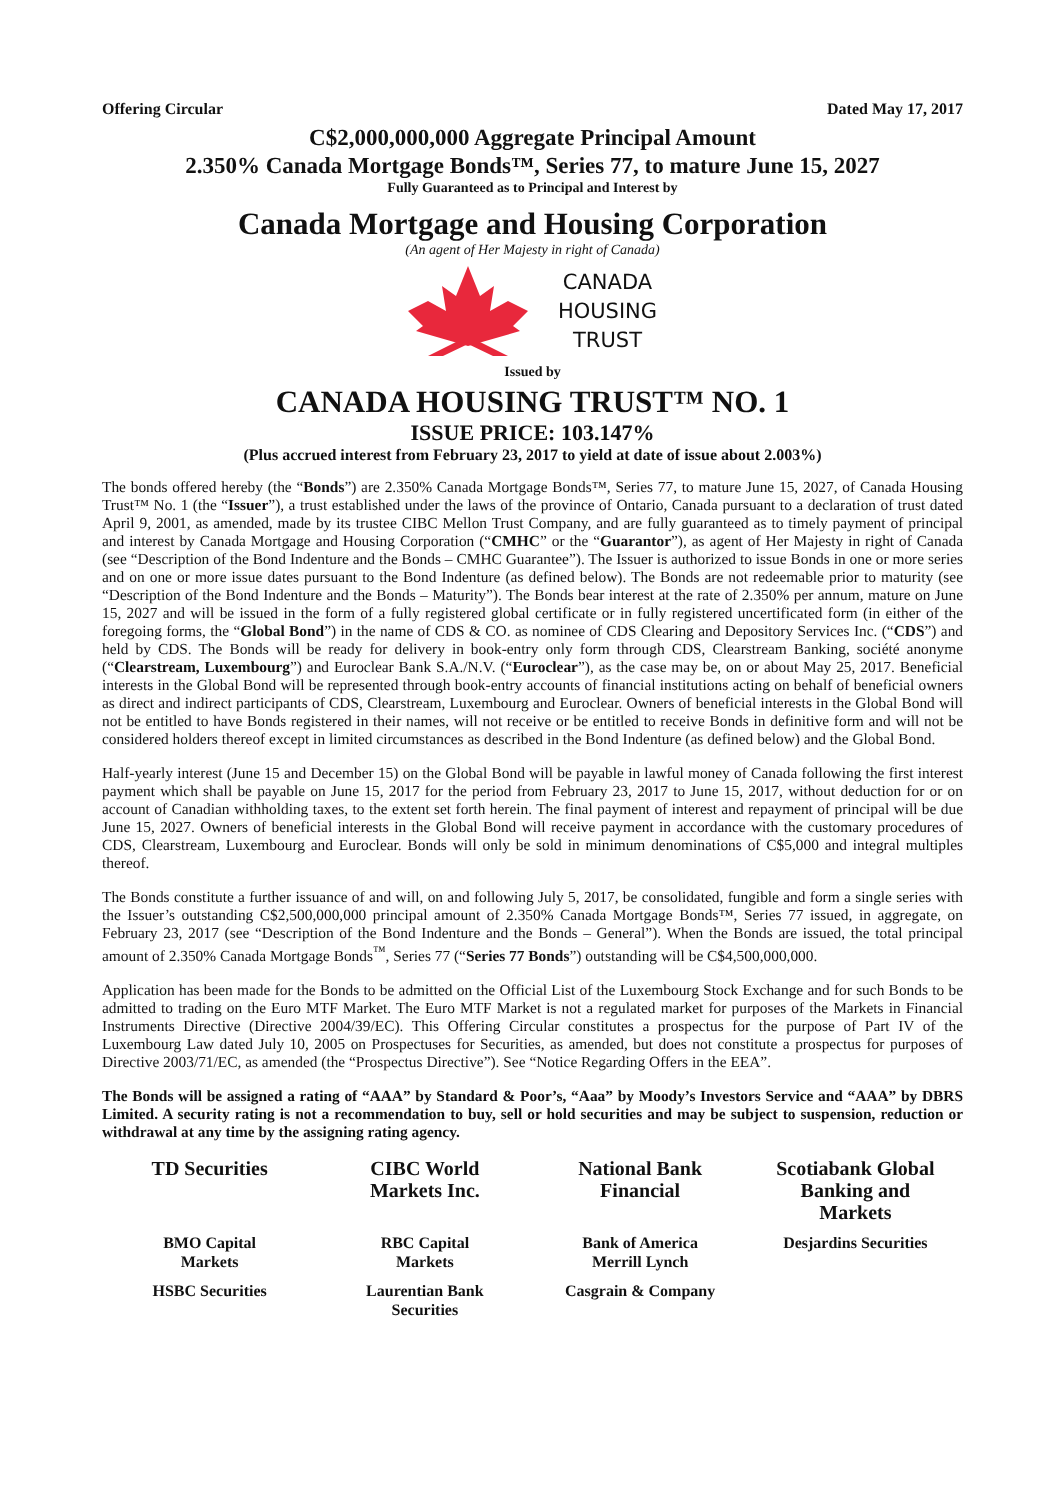Offering Circular Dated May 17, 2017
C$2,000,000,000 Aggregate Principal Amount
2.350% Canada Mortgage Bonds™, Series 77, to mature June 15, 2027
Fully Guaranteed as to Principal and Interest by
Canada Mortgage and Housing Corporation
(An agent of Her Majesty in right of Canada)
CANADA
HOUSING
TRUST
Issued by
CANADA HOUSING TRUST™ NO. 1
ISSUE PRICE: 103.147%
(Plus accrued interest from February 23, 2017 to yield at date of issue about 2.003%)
The bonds offered hereby (the “Bonds”) are 2.350% Canada Mortgage Bonds™, Series 77, to mature June 15, 2027, of Canada Housing Trust™ No. 1 (the “Issuer”), a trust established under the laws of the province of Ontario, Canada pursuant to a declaration of trust dated April 9, 2001, as amended, made by its trustee CIBC Mellon Trust Company, and are fully guaranteed as to timely payment of principal and interest by Canada Mortgage and Housing Corporation (“CMHC” or the “Guarantor”), as agent of Her Majesty in right of Canada (see “Description of the Bond Indenture and the Bonds – CMHC Guarantee”). The Issuer is authorized to issue Bonds in one or more series and on one or more issue dates pursuant to the Bond Indenture (as defined below). The Bonds are not redeemable prior to maturity (see “Description of the Bond Indenture and the Bonds – Maturity”). The Bonds bear interest at the rate of 2.350% per annum, mature on June 15, 2027 and will be issued in the form of a fully registered global certificate or in fully registered uncertificated form (in either of the foregoing forms, the “Global Bond”) in the name of CDS & CO. as nominee of CDS Clearing and Depository Services Inc. (“CDS”) and held by CDS. The Bonds will be ready for delivery in book-entry only form through CDS, Clearstream Banking, société anonyme (“Clearstream, Luxembourg”) and Euroclear Bank S.A./N.V. (“Euroclear”), as the case may be, on or about May 25, 2017. Beneficial interests in the Global Bond will be represented through book-entry accounts of financial institutions acting on behalf of beneficial owners as direct and indirect participants of CDS, Clearstream, Luxembourg and Euroclear. Owners of beneficial interests in the Global Bond will not be entitled to have Bonds registered in their names, will not receive or be entitled to receive Bonds in definitive form and will not be considered holders thereof except in limited circumstances as described in the Bond Indenture (as defined below) and the Global Bond.
Half-yearly interest (June 15 and December 15) on the Global Bond will be payable in lawful money of Canada following the first interest payment which shall be payable on June 15, 2017 for the period from February 23, 2017 to June 15, 2017, without deduction for or on account of Canadian withholding taxes, to the extent set forth herein. The final payment of interest and repayment of principal will be due June 15, 2027. Owners of beneficial interests in the Global Bond will receive payment in accordance with the customary procedures of CDS, Clearstream, Luxembourg and Euroclear. Bonds will only be sold in minimum denominations of C$5,000 and integral multiples thereof.
The Bonds constitute a further issuance of and will, on and following July 5, 2017, be consolidated, fungible and form a single series with the Issuer’s outstanding C$2,500,000,000 principal amount of 2.350% Canada Mortgage Bonds™, Series 77 issued, in aggregate, on February 23, 2017 (see “Description of the Bond Indenture and the Bonds – General”). When the Bonds are issued, the total principal amount of 2.350% Canada Mortgage Bonds<sup>™</sup>, Series 77 (“Series 77 Bonds”) outstanding will be C$4,500,000,000.
Application has been made for the Bonds to be admitted on the Official List of the Luxembourg Stock Exchange and for such Bonds to be admitted to trading on the Euro MTF Market. The Euro MTF Market is not a regulated market for purposes of the Markets in Financial Instruments Directive (Directive 2004/39/EC). This Offering Circular constitutes a prospectus for the purpose of Part IV of the Luxembourg Law dated July 10, 2005 on Prospectuses for Securities, as amended, but does not constitute a prospectus for purposes of Directive 2003/71/EC, as amended (the “Prospectus Directive”). See “Notice Regarding Offers in the EEA”.
The Bonds will be assigned a rating of “AAA” by Standard & Poor’s, “Aaa” by Moody’s Investors Service and “AAA” by DBRS Limited. A security rating is not a recommendation to buy, sell or hold securities and may be subject to suspension, reduction or withdrawal at any time by the assigning rating agency.
TD Securities
CIBC World
Markets Inc.
National Bank
Financial
Scotiabank Global
Banking and
Markets
BMO Capital
Markets
RBC Capital
Markets
Bank of America
Merrill Lynch
Desjardins Securities
HSBC Securities
Laurentian Bank
Securities
Casgrain & Company